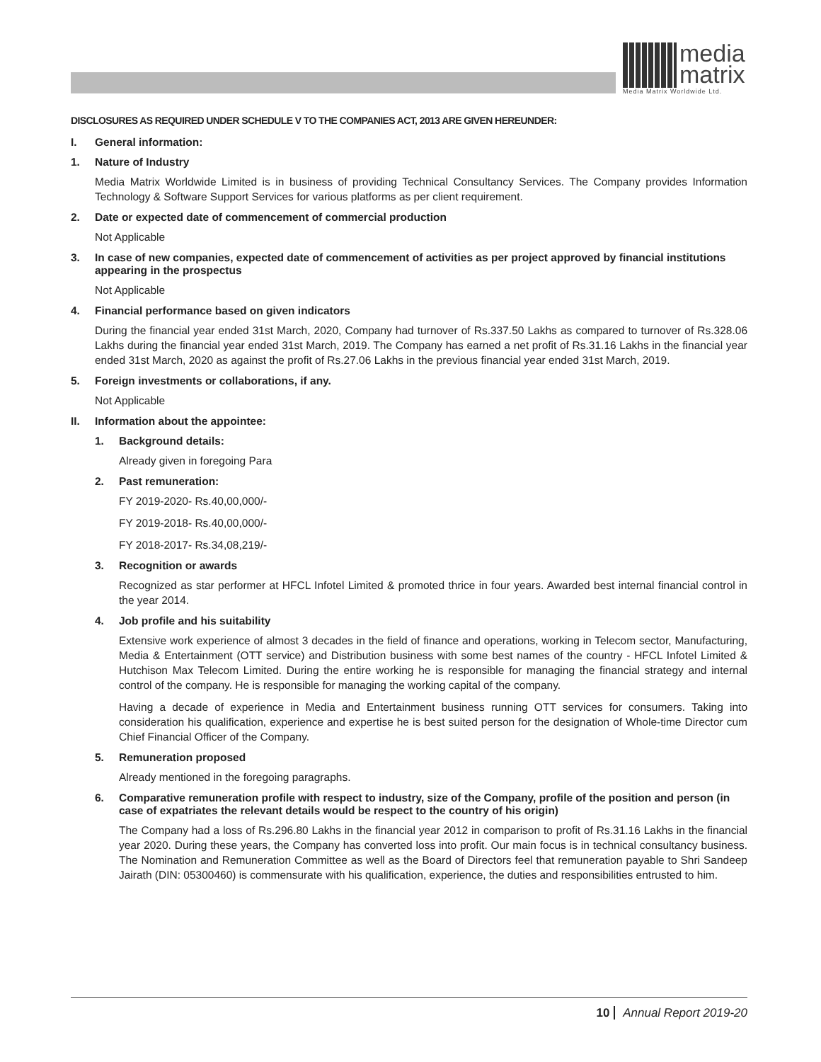media
matrix
Media Matrix Worldwide Ltd.
DISCLOSURES AS REQUIRED UNDER SCHEDULE V TO THE COMPANIES ACT, 2013 ARE GIVEN HEREUNDER:
I. General information:
1. Nature of Industry
Media Matrix Worldwide Limited is in business of providing Technical Consultancy Services. The Company provides Information Technology & Software Support Services for various platforms as per client requirement.
2. Date or expected date of commencement of commercial production
Not Applicable
3. In case of new companies, expected date of commencement of activities as per project approved by financial institutions appearing in the prospectus
Not Applicable
4. Financial performance based on given indicators
During the financial year ended 31st March, 2020, Company had turnover of Rs.337.50 Lakhs as compared to turnover of Rs.328.06 Lakhs during the financial year ended 31st March, 2019. The Company has earned a net profit of Rs.31.16 Lakhs in the financial year ended 31st March, 2020 as against the profit of Rs.27.06 Lakhs in the previous financial year ended 31st March, 2019.
5. Foreign investments or collaborations, if any.
Not Applicable
II. Information about the appointee:
1. Background details:
Already given in foregoing Para
2. Past remuneration:
FY 2019-2020- Rs.40,00,000/-
FY 2019-2018- Rs.40,00,000/-
FY 2018-2017- Rs.34,08,219/-
3. Recognition or awards
Recognized as star performer at HFCL Infotel Limited & promoted thrice in four years. Awarded best internal financial control in the year 2014.
4. Job profile and his suitability
Extensive work experience of almost 3 decades in the field of finance and operations, working in Telecom sector, Manufacturing, Media & Entertainment (OTT service) and Distribution business with some best names of the country - HFCL Infotel Limited & Hutchison Max Telecom Limited. During the entire working he is responsible for managing the financial strategy and internal control of the company. He is responsible for managing the working capital of the company.
Having a decade of experience in Media and Entertainment business running OTT services for consumers. Taking into consideration his qualification, experience and expertise he is best suited person for the designation of Whole-time Director cum Chief Financial Officer of the Company.
5. Remuneration proposed
Already mentioned in the foregoing paragraphs.
6. Comparative remuneration profile with respect to industry, size of the Company, profile of the position and person (in case of expatriates the relevant details would be respect to the country of his origin)
The Company had a loss of Rs.296.80 Lakhs in the financial year 2012 in comparison to profit of Rs.31.16 Lakhs in the financial year 2020. During these years, the Company has converted loss into profit. Our main focus is in technical consultancy business. The Nomination and Remuneration Committee as well as the Board of Directors feel that remuneration payable to Shri Sandeep Jairath (DIN: 05300460) is commensurate with his qualification, experience, the duties and responsibilities entrusted to him.
10 Annual Report 2019-20